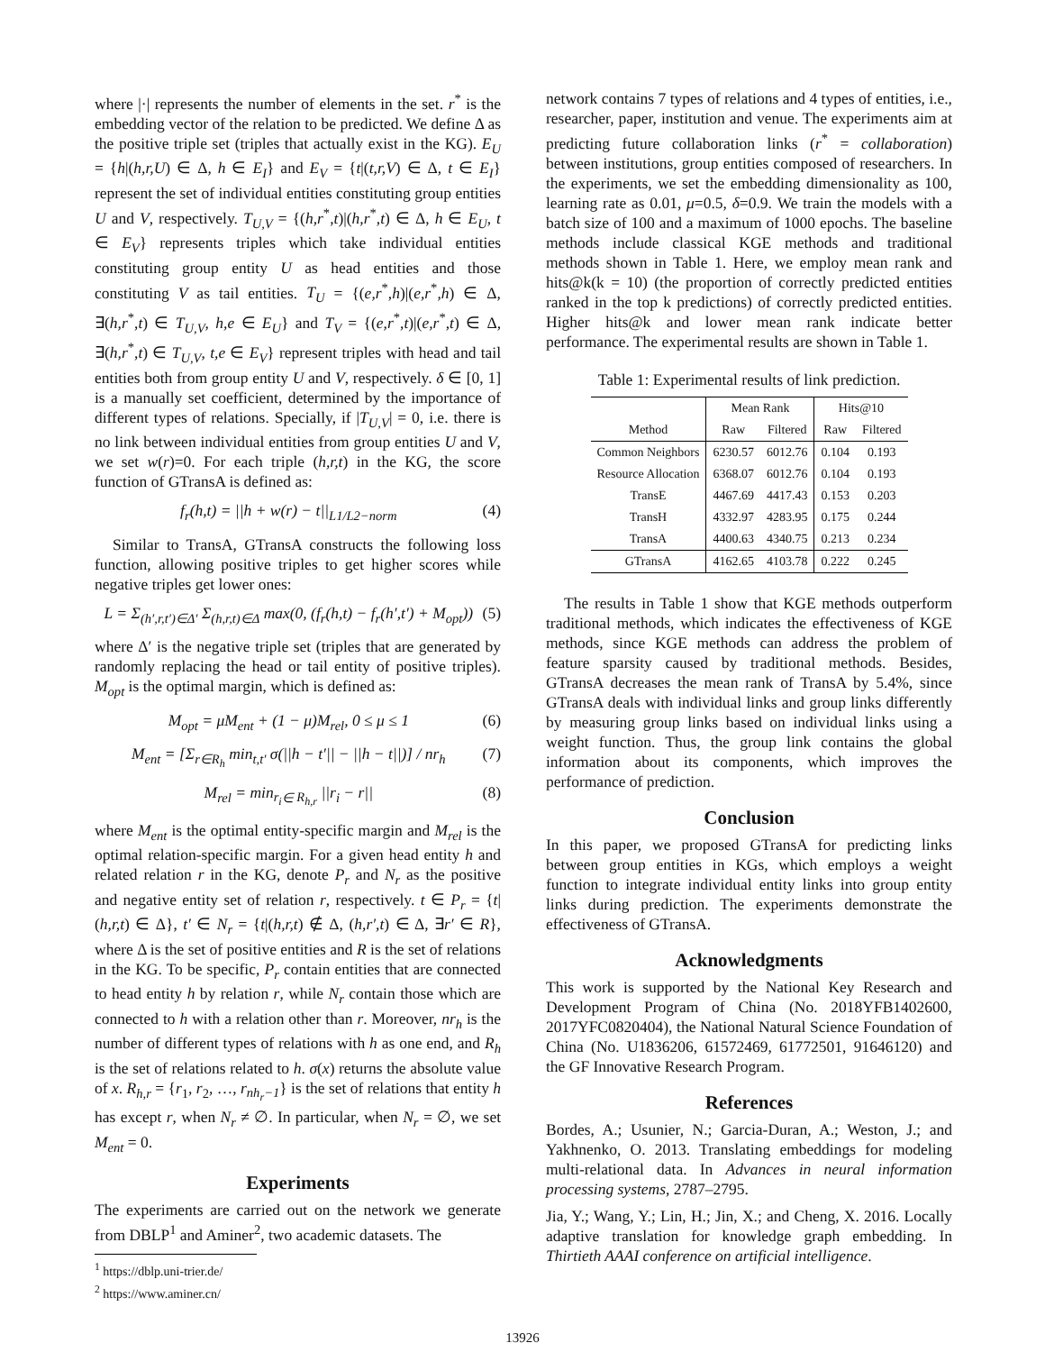where |·| represents the number of elements in the set. r<sup>*</sup> is the embedding vector of the relation to be predicted. We define Δ as the positive triple set (triples that actually exist in the KG). E<sub>U</sub> = {h|(h,r,U) ∈ Δ, h ∈ E<sub>I</sub>} and E<sub>V</sub> = {t|(t,r,V) ∈ Δ, t ∈ E<sub>I</sub>} represent the set of individual entities constituting group entities U and V, respectively. T<sub>U,V</sub> = {(h,r<sup>*</sup>,t)|(h,r<sup>*</sup>,t) ∈ Δ, h ∈ E<sub>U</sub>, t ∈ E<sub>V</sub>} represents triples which take individual entities constituting group entity U as head entities and those constituting V as tail entities. T<sub>U</sub> = {(e,r<sup>*</sup>,h)|(e,r<sup>*</sup>,h) ∈ Δ, ∃(h,r<sup>*</sup>,t) ∈ T<sub>U,V</sub>, h,e ∈ E<sub>U</sub>} and T<sub>V</sub> = {(e,r<sup>*</sup>,t)|(e,r<sup>*</sup>,t) ∈ Δ, ∃(h,r<sup>*</sup>,t) ∈ T<sub>U,V</sub>, t,e ∈ E<sub>V</sub>} represent triples with head and tail entities both from group entity U and V, respectively. δ ∈ [0, 1] is a manually set coefficient, determined by the importance of different types of relations. Specially, if |T<sub>U,V</sub>| = 0, i.e. there is no link between individual entities from group entities U and V, we set w(r)=0. For each triple (h,r,t) in the KG, the score function of GTransA is defined as:
f<sub>r</sub>(h,t) = ||h + w(r) − t||<sub>L1/L2−norm</sub> (4)
Similar to TransA, GTransA constructs the following loss function, allowing positive triples to get higher scores while negative triples get lower ones:
L = Σ<sub>(h′,r,t′)∈Δ′</sub> Σ<sub>(h,r,t)∈Δ</sub> max(0, (f<sub>r</sub>(h,t) − f<sub>r</sub>(h′,t′) + M<sub>opt</sub>)) (5)
where Δ′ is the negative triple set (triples that are generated by randomly replacing the head or tail entity of positive triples). M<sub>opt</sub> is the optimal margin, which is defined as:
M<sub>opt</sub> = μM<sub>ent</sub> + (1 − μ)M<sub>rel</sub>, 0 ≤ μ ≤ 1 (6)
M<sub>ent</sub> = [Σ<sub>r∈R<sub>h</sub></sub> min<sub>t,t′</sub> σ(||h − t′|| − ||h − t||)] / nr<sub>h</sub> (7)
M<sub>rel</sub> = min<sub>r<sub>i</sub>∈ R<sub>h,r</sub></sub> ||r<sub>i</sub> − r|| (8)
where M<sub>ent</sub> is the optimal entity-specific margin and M<sub>rel</sub> is the optimal relation-specific margin. For a given head entity h and related relation r in the KG, denote P<sub>r</sub> and N<sub>r</sub> as the positive and negative entity set of relation r, respectively. t ∈ P<sub>r</sub> = {t|(h,r,t) ∈ Δ}, t′ ∈ N<sub>r</sub> = {t|(h,r,t) ∉ Δ, (h,r′,t) ∈ Δ, ∃r′ ∈ R}, where Δ is the set of positive entities and R is the set of relations in the KG. To be specific, P<sub>r</sub> contain entities that are connected to head entity h by relation r, while N<sub>r</sub> contain those which are connected to h with a relation other than r. Moreover, nr<sub>h</sub> is the number of different types of relations with h as one end, and R<sub>h</sub> is the set of relations related to h. σ(x) returns the absolute value of x. R<sub>h,r</sub> = {r<sub>1</sub>, r<sub>2</sub>, …, r<sub>nh<sub>r</sub>−1</sub>} is the set of relations that entity h has except r, when N<sub>r</sub> ≠ ∅. In particular, when N<sub>r</sub> = ∅, we set M<sub>ent</sub> = 0.
Experiments
The experiments are carried out on the network we generate from DBLP<sup>1</sup> and Aminer<sup>2</sup>, two academic datasets. The
<sup>1</sup> https://dblp.uni-trier.de/
<sup>2</sup> https://www.aminer.cn/
network contains 7 types of relations and 4 types of entities, i.e., researcher, paper, institution and venue. The experiments aim at predicting future collaboration links (r<sup>*</sup> = collaboration) between institutions, group entities composed of researchers. In the experiments, we set the embedding dimensionality as 100, learning rate as 0.01, μ=0.5, δ=0.9. We train the models with a batch size of 100 and a maximum of 1000 epochs. The baseline methods include classical KGE methods and traditional methods shown in Table 1. Here, we employ mean rank and hits@k(k = 10) (the proportion of correctly predicted entities ranked in the top k predictions) of correctly predicted entities. Higher hits@k and lower mean rank indicate better performance. The experimental results are shown in Table 1.
Table 1: Experimental results of link prediction.
| Method | Mean Rank | | Hits@10 | |
| --- | --- | --- | --- | --- |
| | Raw | Filtered | Raw | Filtered |
| Common Neighbors | 6230.57 | 6012.76 | 0.104 | 0.193 |
| Resource Allocation | 6368.07 | 6012.76 | 0.104 | 0.193 |
| TransE | 4467.69 | 4417.43 | 0.153 | 0.203 |
| TransH | 4332.97 | 4283.95 | 0.175 | 0.244 |
| TransA | 4400.63 | 4340.75 | 0.213 | 0.234 |
| GTransA | 4162.65 | 4103.78 | 0.222 | 0.245 |
The results in Table 1 show that KGE methods outperform traditional methods, which indicates the effectiveness of KGE methods, since KGE methods can address the problem of feature sparsity caused by traditional methods. Besides, GTransA decreases the mean rank of TransA by 5.4%, since GTransA deals with individual links and group links differently by measuring group links based on individual links using a weight function. Thus, the group link contains the global information about its components, which improves the performance of prediction.
Conclusion
In this paper, we proposed GTransA for predicting links between group entities in KGs, which employs a weight function to integrate individual entity links into group entity links during prediction. The experiments demonstrate the effectiveness of GTransA.
Acknowledgments
This work is supported by the National Key Research and Development Program of China (No. 2018YFB1402600, 2017YFC0820404), the National Natural Science Foundation of China (No. U1836206, 61572469, 61772501, 91646120) and the GF Innovative Research Program.
References
Bordes, A.; Usunier, N.; Garcia-Duran, A.; Weston, J.; and Yakhnenko, O. 2013. Translating embeddings for modeling multi-relational data. In Advances in neural information processing systems, 2787–2795.
Jia, Y.; Wang, Y.; Lin, H.; Jin, X.; and Cheng, X. 2016. Locally adaptive translation for knowledge graph embedding. In Thirtieth AAAI conference on artificial intelligence.
13926